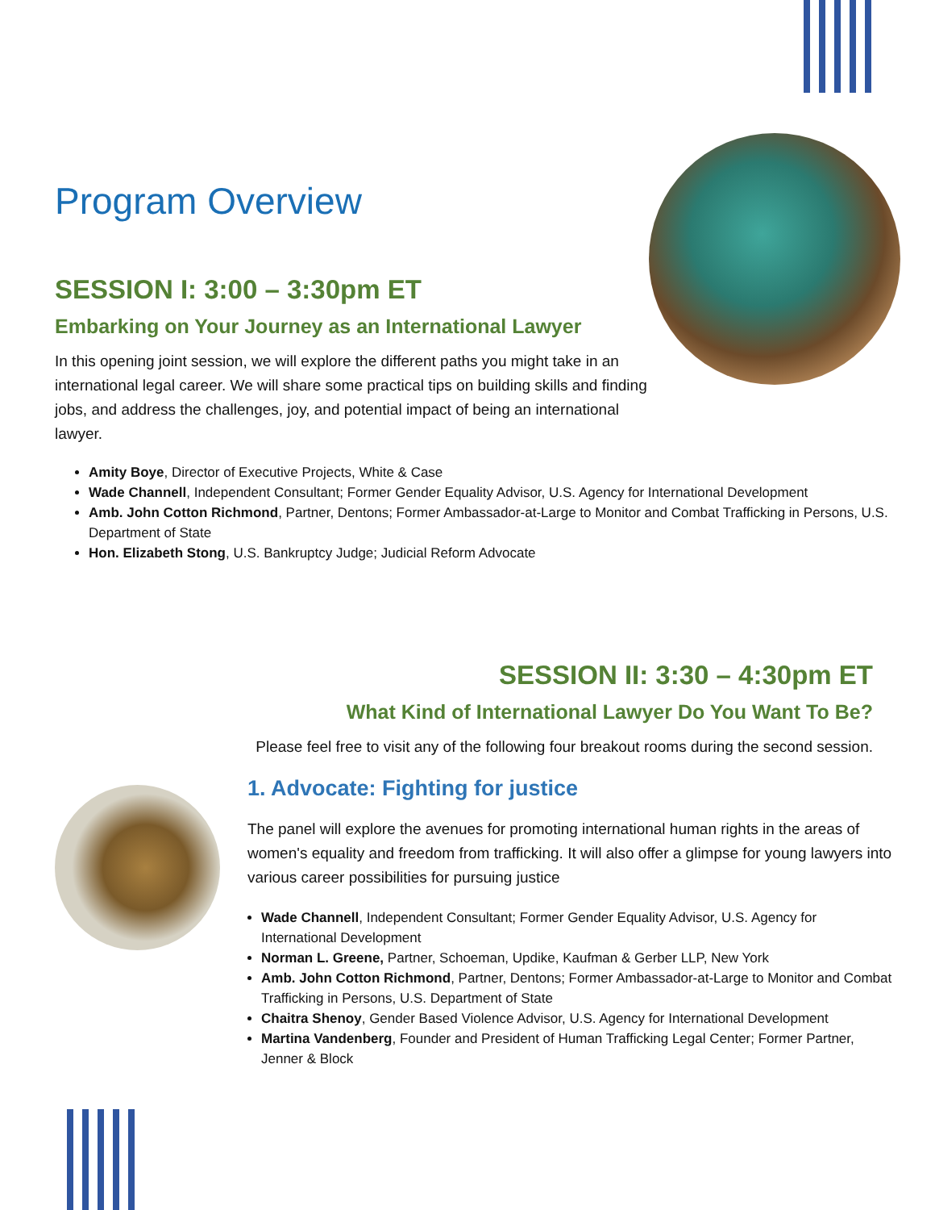Program Overview
SESSION I: 3:00 – 3:30pm ET
Embarking on Your Journey as an International Lawyer
In this opening joint session, we will explore the different paths you might take in an international legal career. We will share some practical tips on building skills and finding jobs, and address the challenges, joy, and potential impact of being an international lawyer.
Amity Boye, Director of Executive Projects, White & Case
Wade Channell, Independent Consultant; Former Gender Equality Advisor, U.S. Agency for International Development
Amb. John Cotton Richmond, Partner, Dentons; Former Ambassador-at-Large to Monitor and Combat Trafficking in Persons, U.S. Department of State
Hon. Elizabeth Stong, U.S. Bankruptcy Judge; Judicial Reform Advocate
SESSION II: 3:30 – 4:30pm ET
What Kind of International Lawyer Do You Want To Be?
Please feel free to visit any of the following four breakout rooms during the second session.
1. Advocate: Fighting for justice
The panel will explore the avenues for promoting international human rights in the areas of women's equality and freedom from trafficking. It will also offer a glimpse for young lawyers into various career possibilities for pursuing justice
Wade Channell, Independent Consultant; Former Gender Equality Advisor, U.S. Agency for International Development
Norman L. Greene, Partner, Schoeman, Updike, Kaufman & Gerber LLP, New York
Amb. John Cotton Richmond, Partner, Dentons; Former Ambassador-at-Large to Monitor and Combat Trafficking in Persons, U.S. Department of State
Chaitra Shenoy, Gender Based Violence Advisor, U.S. Agency for International Development
Martina Vandenberg, Founder and President of Human Trafficking Legal Center; Former Partner, Jenner & Block